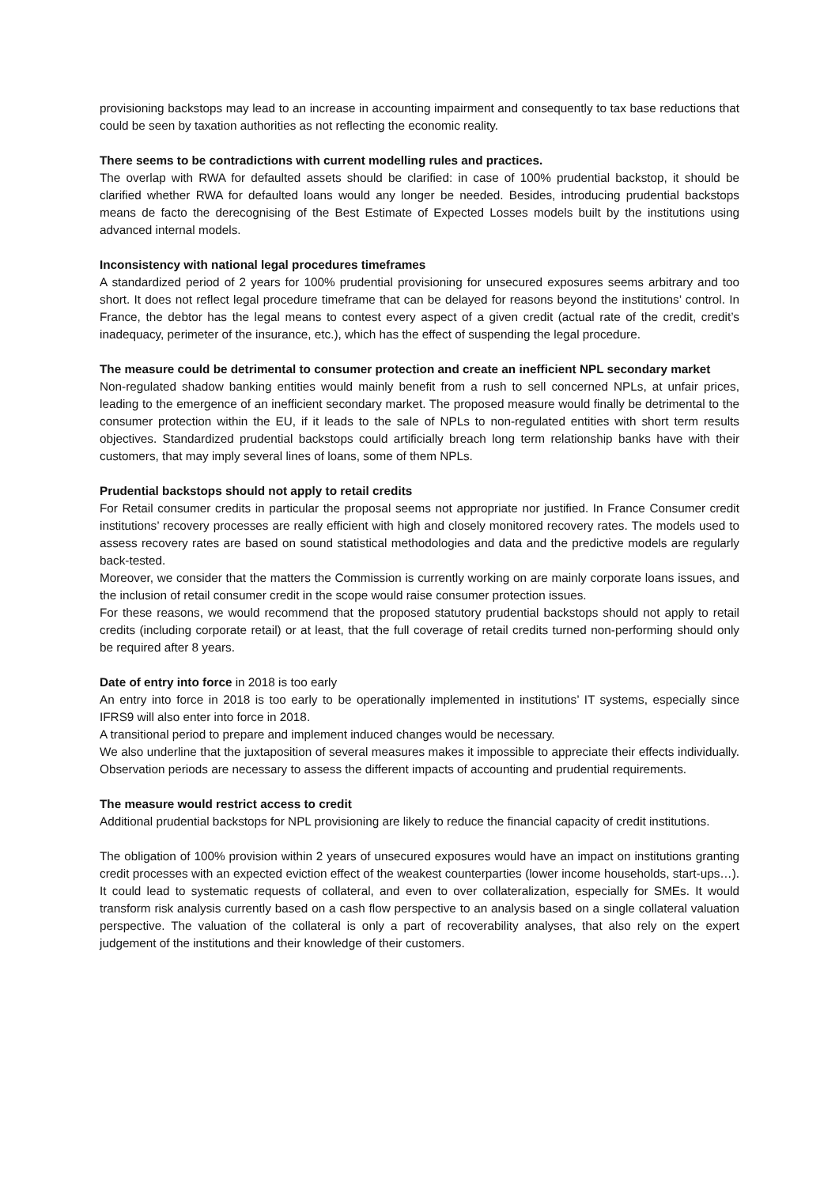provisioning backstops may lead to an increase in accounting impairment and consequently to tax base reductions that could be seen by taxation authorities as not reflecting the economic reality.
There seems to be contradictions with current modelling rules and practices.
The overlap with RWA for defaulted assets should be clarified: in case of 100% prudential backstop, it should be clarified whether RWA for defaulted loans would any longer be needed. Besides, introducing prudential backstops means de facto the derecognising of the Best Estimate of Expected Losses models built by the institutions using advanced internal models.
Inconsistency with national legal procedures timeframes
A standardized period of 2 years for 100% prudential provisioning for unsecured exposures seems arbitrary and too short. It does not reflect legal procedure timeframe that can be delayed for reasons beyond the institutions’ control. In France, the debtor has the legal means to contest every aspect of a given credit (actual rate of the credit, credit’s inadequacy, perimeter of the insurance, etc.), which has the effect of suspending the legal procedure.
The measure could be detrimental to consumer protection and create an inefficient NPL secondary market
Non-regulated shadow banking entities would mainly benefit from a rush to sell concerned NPLs, at unfair prices, leading to the emergence of an inefficient secondary market. The proposed measure would finally be detrimental to the consumer protection within the EU, if it leads to the sale of NPLs to non-regulated entities with short term results objectives. Standardized prudential backstops could artificially breach long term relationship banks have with their customers, that may imply several lines of loans, some of them NPLs.
Prudential backstops should not apply to retail credits
For Retail consumer credits in particular the proposal seems not appropriate nor justified. In France Consumer credit institutions’ recovery processes are really efficient with high and closely monitored recovery rates. The models used to assess recovery rates are based on sound statistical methodologies and data and the predictive models are regularly back-tested.
Moreover, we consider that the matters the Commission is currently working on are mainly corporate loans issues, and the inclusion of retail consumer credit in the scope would raise consumer protection issues.
For these reasons, we would recommend that the proposed statutory prudential backstops should not apply to retail credits (including corporate retail) or at least, that the full coverage of retail credits turned non-performing should only be required after 8 years.
Date of entry into force in 2018 is too early
An entry into force in 2018 is too early to be operationally implemented in institutions’ IT systems, especially since IFRS9 will also enter into force in 2018.
A transitional period to prepare and implement induced changes would be necessary.
We also underline that the juxtaposition of several measures makes it impossible to appreciate their effects individually. Observation periods are necessary to assess the different impacts of accounting and prudential requirements.
The measure would restrict access to credit
Additional prudential backstops for NPL provisioning are likely to reduce the financial capacity of credit institutions.
The obligation of 100% provision within 2 years of unsecured exposures would have an impact on institutions granting credit processes with an expected eviction effect of the weakest counterparties (lower income households, start-ups…). It could lead to systematic requests of collateral, and even to over collateralization, especially for SMEs. It would transform risk analysis currently based on a cash flow perspective to an analysis based on a single collateral valuation perspective. The valuation of the collateral is only a part of recoverability analyses, that also rely on the expert judgement of the institutions and their knowledge of their customers.